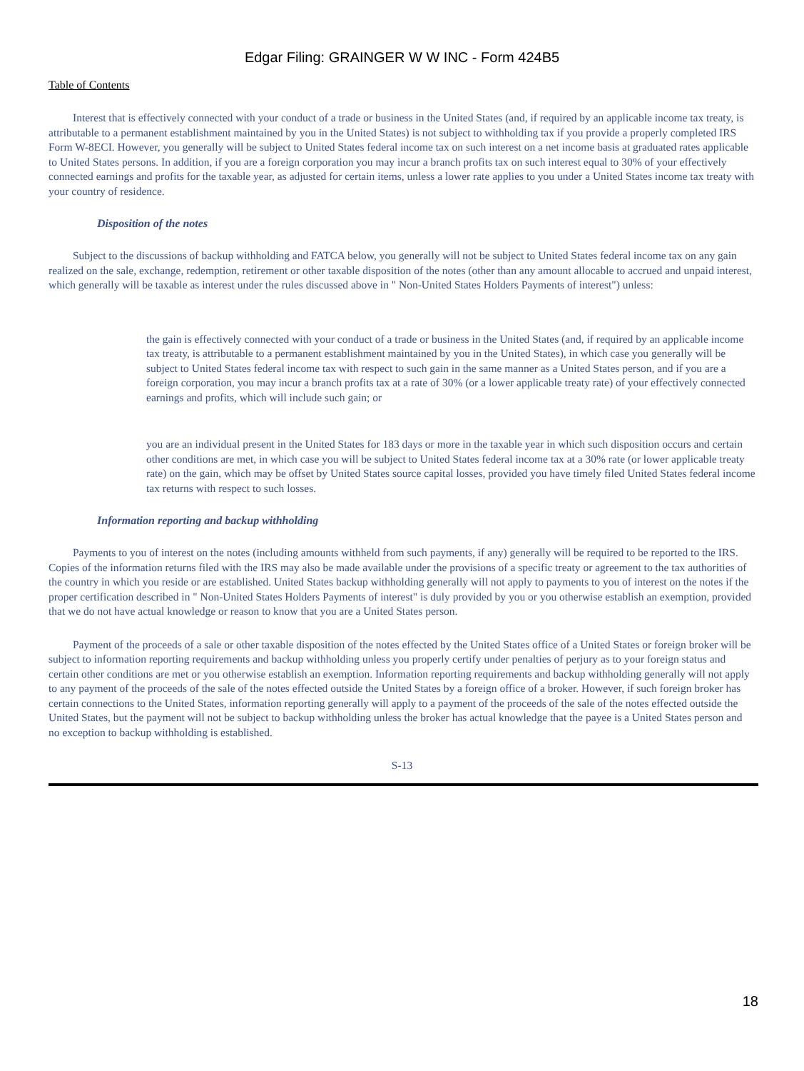Edgar Filing: GRAINGER W W INC - Form 424B5
Table of Contents
Interest that is effectively connected with your conduct of a trade or business in the United States (and, if required by an applicable income tax treaty, is attributable to a permanent establishment maintained by you in the United States) is not subject to withholding tax if you provide a properly completed IRS Form W-8ECI. However, you generally will be subject to United States federal income tax on such interest on a net income basis at graduated rates applicable to United States persons. In addition, if you are a foreign corporation you may incur a branch profits tax on such interest equal to 30% of your effectively connected earnings and profits for the taxable year, as adjusted for certain items, unless a lower rate applies to you under a United States income tax treaty with your country of residence.
Disposition of the notes
Subject to the discussions of backup withholding and FATCA below, you generally will not be subject to United States federal income tax on any gain realized on the sale, exchange, redemption, retirement or other taxable disposition of the notes (other than any amount allocable to accrued and unpaid interest, which generally will be taxable as interest under the rules discussed above in " Non-United States Holders Payments of interest") unless:
the gain is effectively connected with your conduct of a trade or business in the United States (and, if required by an applicable income tax treaty, is attributable to a permanent establishment maintained by you in the United States), in which case you generally will be subject to United States federal income tax with respect to such gain in the same manner as a United States person, and if you are a foreign corporation, you may incur a branch profits tax at a rate of 30% (or a lower applicable treaty rate) of your effectively connected earnings and profits, which will include such gain; or
you are an individual present in the United States for 183 days or more in the taxable year in which such disposition occurs and certain other conditions are met, in which case you will be subject to United States federal income tax at a 30% rate (or lower applicable treaty rate) on the gain, which may be offset by United States source capital losses, provided you have timely filed United States federal income tax returns with respect to such losses.
Information reporting and backup withholding
Payments to you of interest on the notes (including amounts withheld from such payments, if any) generally will be required to be reported to the IRS. Copies of the information returns filed with the IRS may also be made available under the provisions of a specific treaty or agreement to the tax authorities of the country in which you reside or are established. United States backup withholding generally will not apply to payments to you of interest on the notes if the proper certification described in " Non-United States Holders Payments of interest" is duly provided by you or you otherwise establish an exemption, provided that we do not have actual knowledge or reason to know that you are a United States person.
Payment of the proceeds of a sale or other taxable disposition of the notes effected by the United States office of a United States or foreign broker will be subject to information reporting requirements and backup withholding unless you properly certify under penalties of perjury as to your foreign status and certain other conditions are met or you otherwise establish an exemption. Information reporting requirements and backup withholding generally will not apply to any payment of the proceeds of the sale of the notes effected outside the United States by a foreign office of a broker. However, if such foreign broker has certain connections to the United States, information reporting generally will apply to a payment of the proceeds of the sale of the notes effected outside the United States, but the payment will not be subject to backup withholding unless the broker has actual knowledge that the payee is a United States person and no exception to backup withholding is established.
S-13
18